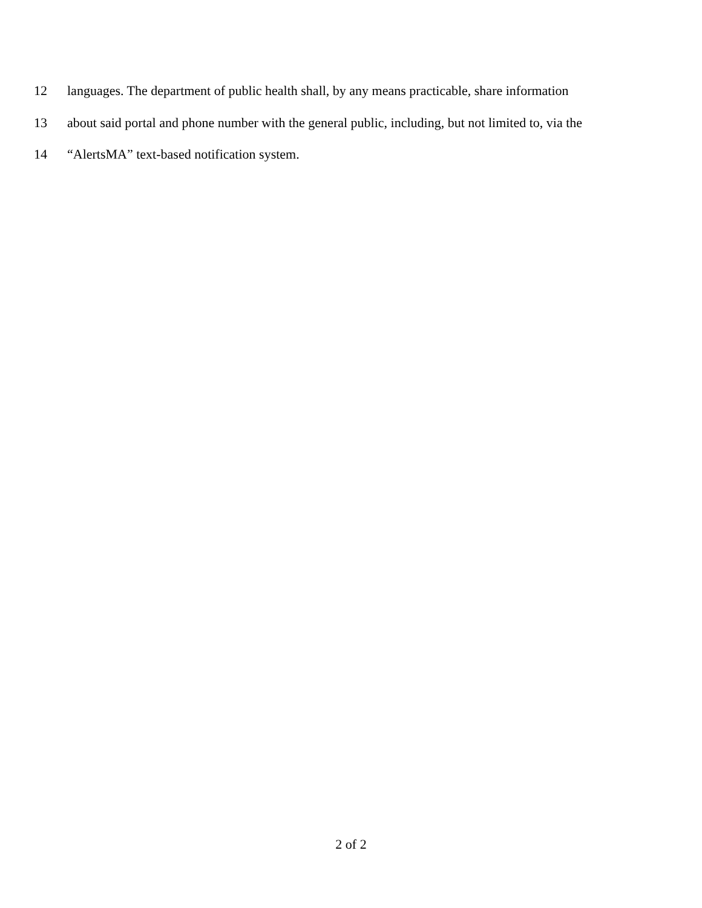12 languages. The department of public health shall, by any means practicable, share information
13 about said portal and phone number with the general public, including, but not limited to, via the
14 “AlertsMA” text-based notification system.
2 of 2